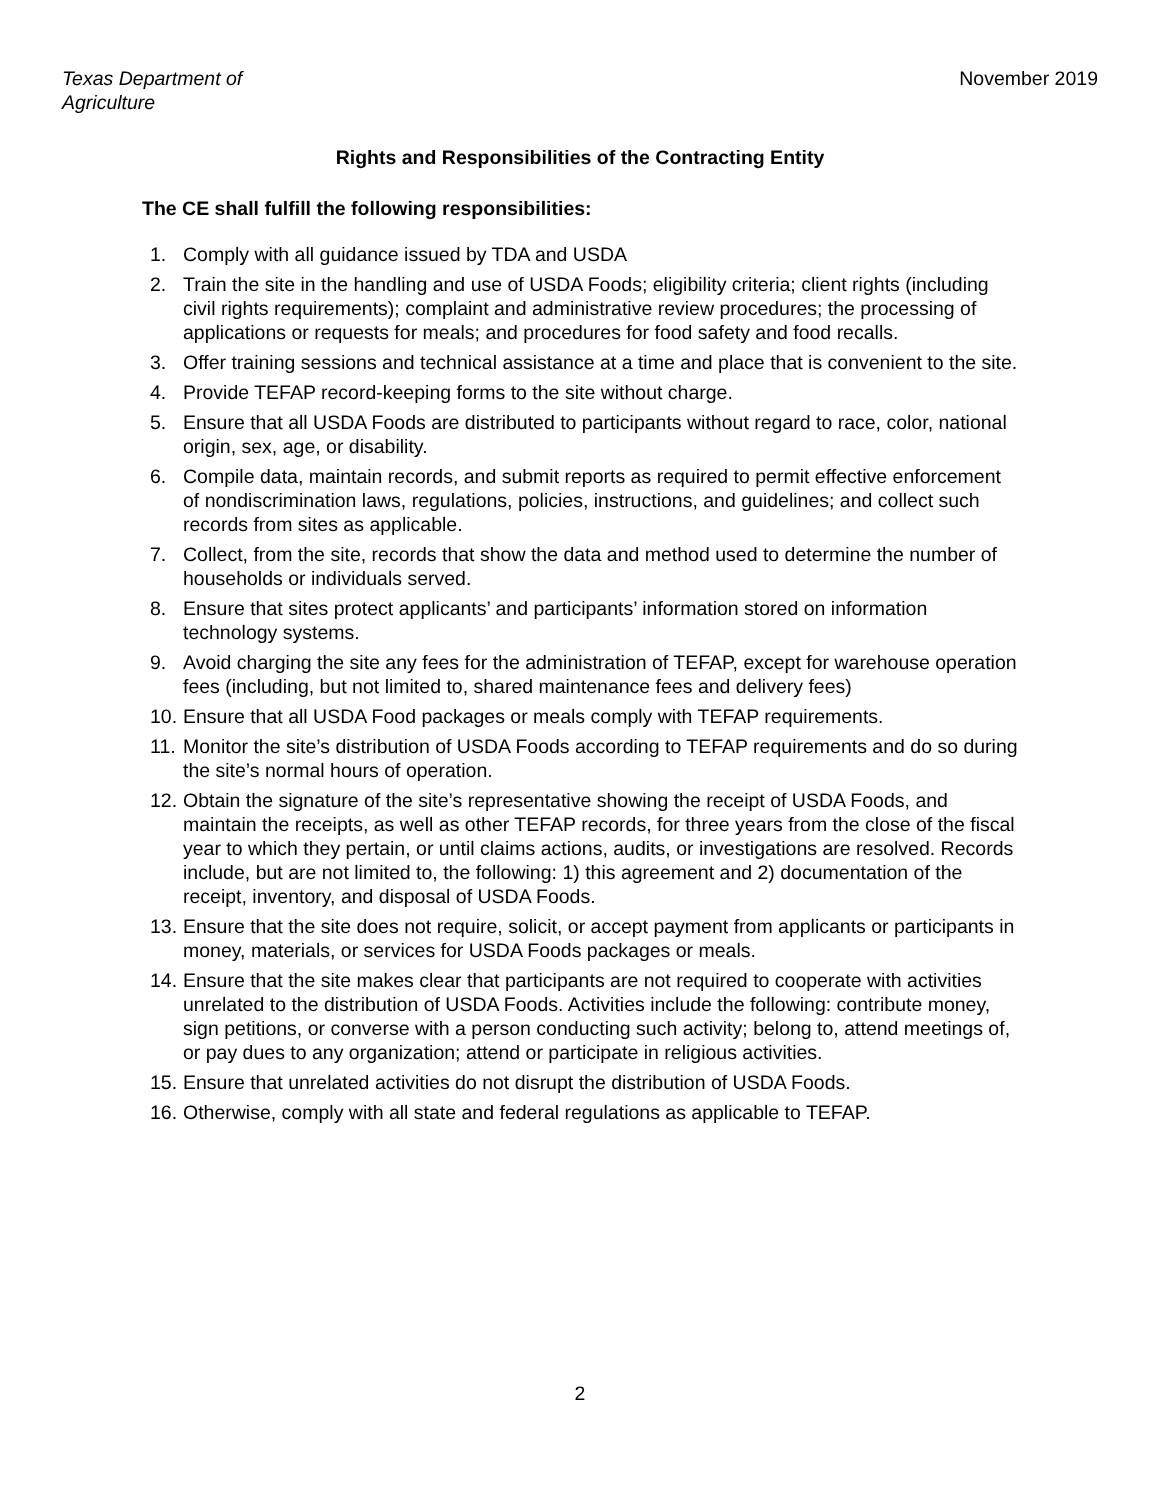Texas Department of
Agriculture
November 2019
Rights and Responsibilities of the Contracting Entity
The CE shall fulfill the following responsibilities:
1. Comply with all guidance issued by TDA and USDA
2. Train the site in the handling and use of USDA Foods; eligibility criteria; client rights (including civil rights requirements); complaint and administrative review procedures; the processing of applications or requests for meals; and procedures for food safety and food recalls.
3. Offer training sessions and technical assistance at a time and place that is convenient to the site.
4. Provide TEFAP record-keeping forms to the site without charge.
5. Ensure that all USDA Foods are distributed to participants without regard to race, color, national origin, sex, age, or disability.
6. Compile data, maintain records, and submit reports as required to permit effective enforcement of nondiscrimination laws, regulations, policies, instructions, and guidelines; and collect such records from sites as applicable.
7. Collect, from the site, records that show the data and method used to determine the number of households or individuals served.
8. Ensure that sites protect applicants’ and participants’ information stored on information technology systems.
9. Avoid charging the site any fees for the administration of TEFAP, except for warehouse operation fees (including, but not limited to, shared maintenance fees and delivery fees)
10. Ensure that all USDA Food packages or meals comply with TEFAP requirements.
11. Monitor the site’s distribution of USDA Foods according to TEFAP requirements and do so during the site’s normal hours of operation.
12. Obtain the signature of the site’s representative showing the receipt of USDA Foods, and maintain the receipts, as well as other TEFAP records, for three years from the close of the fiscal year to which they pertain, or until claims actions, audits, or investigations are resolved. Records include, but are not limited to, the following: 1) this agreement and 2) documentation of the receipt, inventory, and disposal of USDA Foods.
13. Ensure that the site does not require, solicit, or accept payment from applicants or participants in money, materials, or services for USDA Foods packages or meals.
14. Ensure that the site makes clear that participants are not required to cooperate with activities unrelated to the distribution of USDA Foods. Activities include the following: contribute money, sign petitions, or converse with a person conducting such activity; belong to, attend meetings of, or pay dues to any organization; attend or participate in religious activities.
15. Ensure that unrelated activities do not disrupt the distribution of USDA Foods.
16. Otherwise, comply with all state and federal regulations as applicable to TEFAP.
2